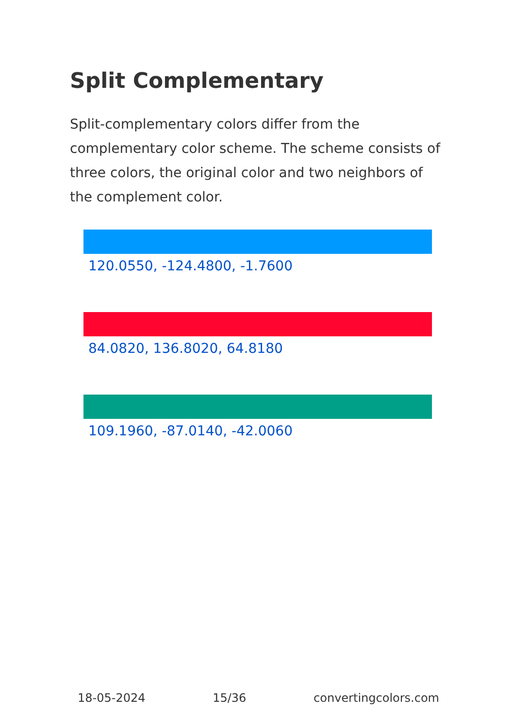Split Complementary
Split-complementary colors differ from the complementary color scheme. The scheme consists of three colors, the original color and two neighbors of the complement color.
120.0550, -124.4800, -1.7600
84.0820, 136.8020, 64.8180
109.1960, -87.0140, -42.0060
18-05-2024 15/36 convertingcolors.com